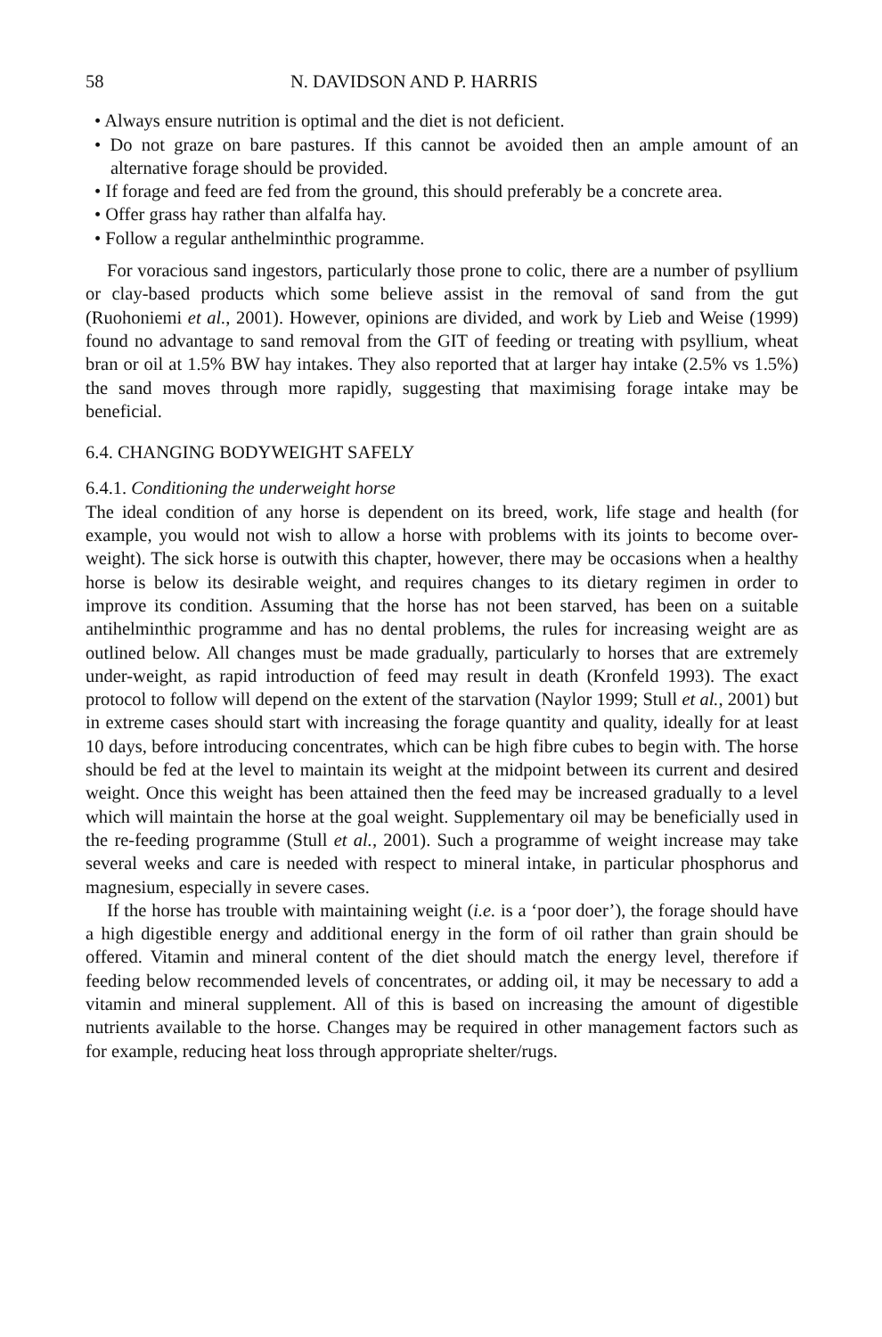58 N. DAVIDSON AND P. HARRIS
• Always ensure nutrition is optimal and the diet is not deficient.
• Do not graze on bare pastures. If this cannot be avoided then an ample amount of an alternative forage should be provided.
• If forage and feed are fed from the ground, this should preferably be a concrete area.
• Offer grass hay rather than alfalfa hay.
• Follow a regular anthelminthic programme.
For voracious sand ingestors, particularly those prone to colic, there are a number of psyllium or clay-based products which some believe assist in the removal of sand from the gut (Ruohoniemi et al., 2001). However, opinions are divided, and work by Lieb and Weise (1999) found no advantage to sand removal from the GIT of feeding or treating with psyllium, wheat bran or oil at 1.5% BW hay intakes. They also reported that at larger hay intake (2.5% vs 1.5%) the sand moves through more rapidly, suggesting that maximising forage intake may be beneficial.
6.4. CHANGING BODYWEIGHT SAFELY
6.4.1. Conditioning the underweight horse
The ideal condition of any horse is dependent on its breed, work, life stage and health (for example, you would not wish to allow a horse with problems with its joints to become over-weight). The sick horse is outwith this chapter, however, there may be occasions when a healthy horse is below its desirable weight, and requires changes to its dietary regimen in order to improve its condition. Assuming that the horse has not been starved, has been on a suitable antihelminthic programme and has no dental problems, the rules for increasing weight are as outlined below. All changes must be made gradually, particularly to horses that are extremely under-weight, as rapid introduction of feed may result in death (Kronfeld 1993). The exact protocol to follow will depend on the extent of the starvation (Naylor 1999; Stull et al., 2001) but in extreme cases should start with increasing the forage quantity and quality, ideally for at least 10 days, before introducing concentrates, which can be high fibre cubes to begin with. The horse should be fed at the level to maintain its weight at the midpoint between its current and desired weight. Once this weight has been attained then the feed may be increased gradually to a level which will maintain the horse at the goal weight. Supplementary oil may be beneficially used in the re-feeding programme (Stull et al., 2001). Such a programme of weight increase may take several weeks and care is needed with respect to mineral intake, in particular phosphorus and magnesium, especially in severe cases.
If the horse has trouble with maintaining weight (i.e. is a ‘poor doer’), the forage should have a high digestible energy and additional energy in the form of oil rather than grain should be offered. Vitamin and mineral content of the diet should match the energy level, therefore if feeding below recommended levels of concentrates, or adding oil, it may be necessary to add a vitamin and mineral supplement. All of this is based on increasing the amount of digestible nutrients available to the horse. Changes may be required in other management factors such as for example, reducing heat loss through appropriate shelter/rugs.